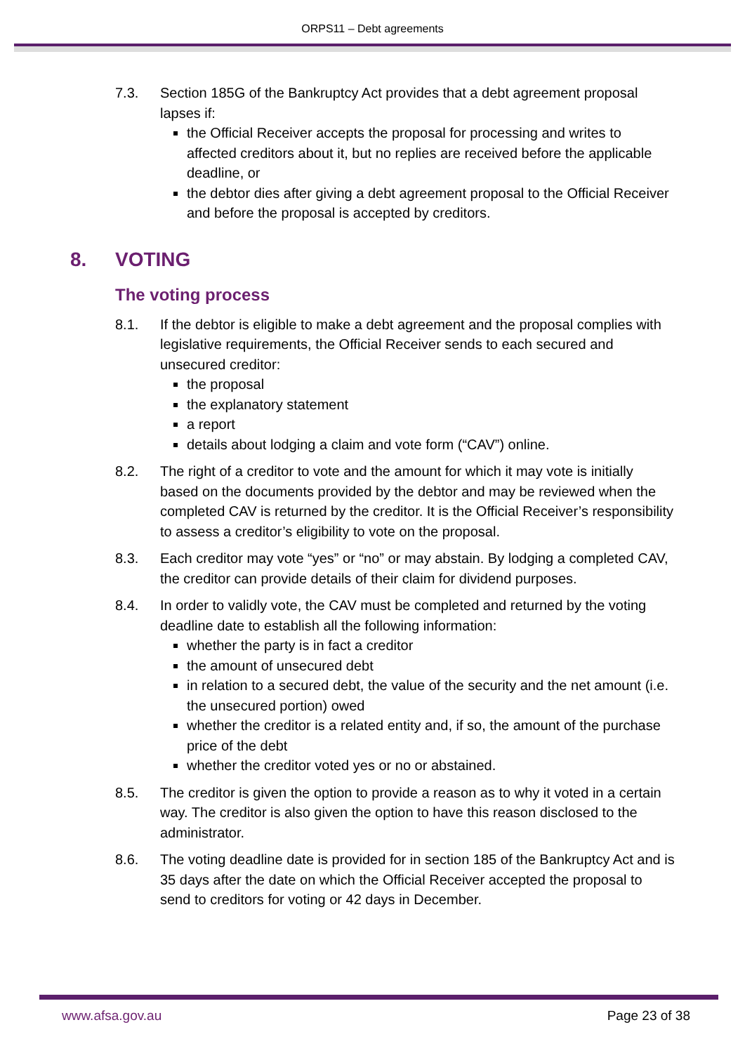ORPS11 – Debt agreements
7.3. Section 185G of the Bankruptcy Act provides that a debt agreement proposal lapses if:
the Official Receiver accepts the proposal for processing and writes to affected creditors about it, but no replies are received before the applicable deadline, or
the debtor dies after giving a debt agreement proposal to the Official Receiver and before the proposal is accepted by creditors.
8. VOTING
The voting process
8.1. If the debtor is eligible to make a debt agreement and the proposal complies with legislative requirements, the Official Receiver sends to each secured and unsecured creditor:
the proposal
the explanatory statement
a report
details about lodging a claim and vote form (“CAV”) online.
8.2. The right of a creditor to vote and the amount for which it may vote is initially based on the documents provided by the debtor and may be reviewed when the completed CAV is returned by the creditor. It is the Official Receiver’s responsibility to assess a creditor’s eligibility to vote on the proposal.
8.3. Each creditor may vote “yes” or “no” or may abstain. By lodging a completed CAV, the creditor can provide details of their claim for dividend purposes.
8.4. In order to validly vote, the CAV must be completed and returned by the voting deadline date to establish all the following information:
whether the party is in fact a creditor
the amount of unsecured debt
in relation to a secured debt, the value of the security and the net amount (i.e. the unsecured portion) owed
whether the creditor is a related entity and, if so, the amount of the purchase price of the debt
whether the creditor voted yes or no or abstained.
8.5. The creditor is given the option to provide a reason as to why it voted in a certain way. The creditor is also given the option to have this reason disclosed to the administrator.
8.6. The voting deadline date is provided for in section 185 of the Bankruptcy Act and is 35 days after the date on which the Official Receiver accepted the proposal to send to creditors for voting or 42 days in December.
www.afsa.gov.au Page 23 of 38